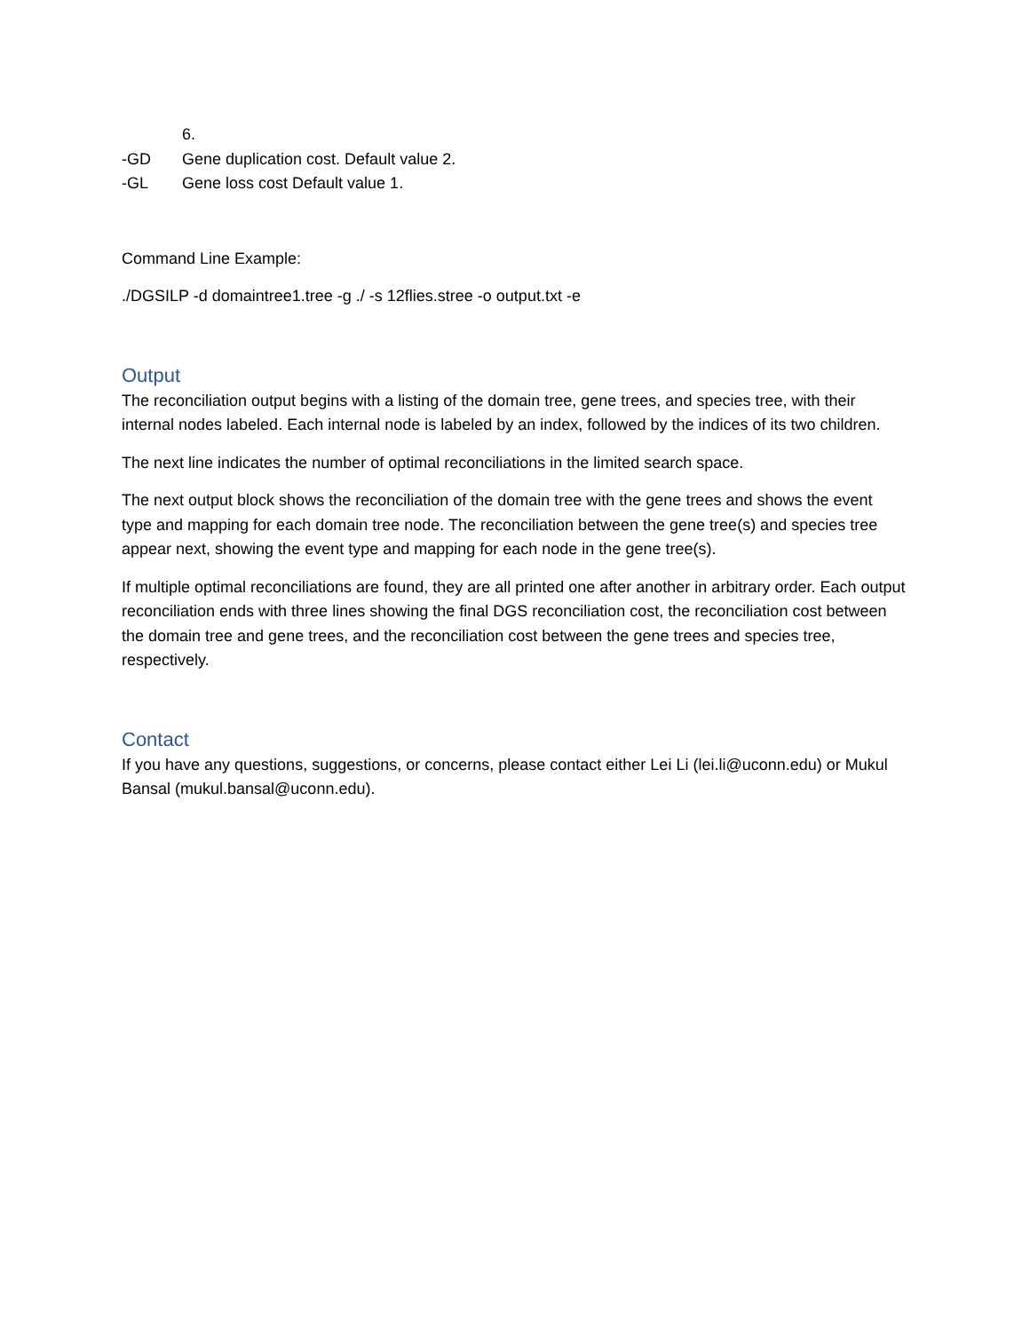6.
-GD Gene duplication cost. Default value 2.
-GL Gene loss cost Default value 1.
Command Line Example:
./DGSILP -d domaintree1.tree -g ./ -s 12flies.stree -o output.txt -e
Output
The reconciliation output begins with a listing of the domain tree, gene trees, and species tree, with their internal nodes labeled. Each internal node is labeled by an index, followed by the indices of its two children.
The next line indicates the number of optimal reconciliations in the limited search space.
The next output block shows the reconciliation of the domain tree with the gene trees and shows the event type and mapping for each domain tree node. The reconciliation between the gene tree(s) and species tree appear next, showing the event type and mapping for each node in the gene tree(s).
If multiple optimal reconciliations are found, they are all printed one after another in arbitrary order. Each output reconciliation ends with three lines showing the final DGS reconciliation cost, the reconciliation cost between the domain tree and gene trees, and the reconciliation cost between the gene trees and species tree, respectively.
Contact
If you have any questions, suggestions, or concerns, please contact either Lei Li (lei.li@uconn.edu) or Mukul Bansal (mukul.bansal@uconn.edu).